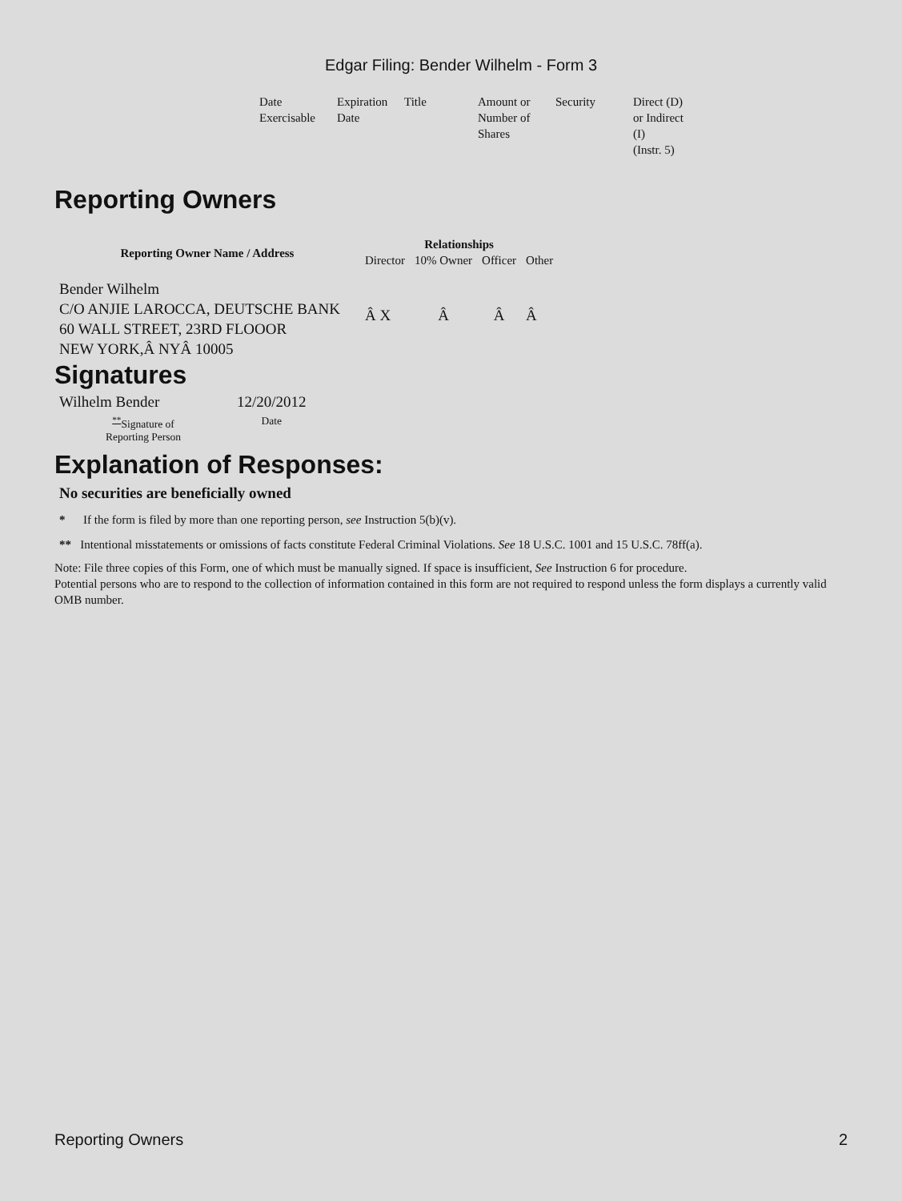Edgar Filing: Bender Wilhelm - Form 3
| Date Exercisable | Expiration Date | Title | Amount or Number of Shares | Security | Direct (D) or Indirect (I) (Instr. 5) |
Reporting Owners
| Reporting Owner Name / Address | Relationships | | | |
| --- | --- | --- | --- | --- |
| | Director | 10% Owner | Officer | Other |
| Bender Wilhelm C/O ANJIE LAROCCA, DEUTSCHE BANK 60 WALL STREET, 23RD FLOOOR NEW YORK,Â NYÂ 10005 | Â X | Â | Â | Â |
Signatures
| Wilhelm Bender | 12/20/2012 |
| <sup>**</sup> Signature of Reporting Person | Date |
Explanation of Responses:
No securities are beneficially owned
* If the form is filed by more than one reporting person, see Instruction 5(b)(v).
** Intentional misstatements or omissions of facts constitute Federal Criminal Violations. See 18 U.S.C. 1001 and 15 U.S.C. 78ff(a).
Note: File three copies of this Form, one of which must be manually signed. If space is insufficient, See Instruction 6 for procedure.
Potential persons who are to respond to the collection of information contained in this form are not required to respond unless the form displays a currently valid OMB number.
Reporting Owners 2